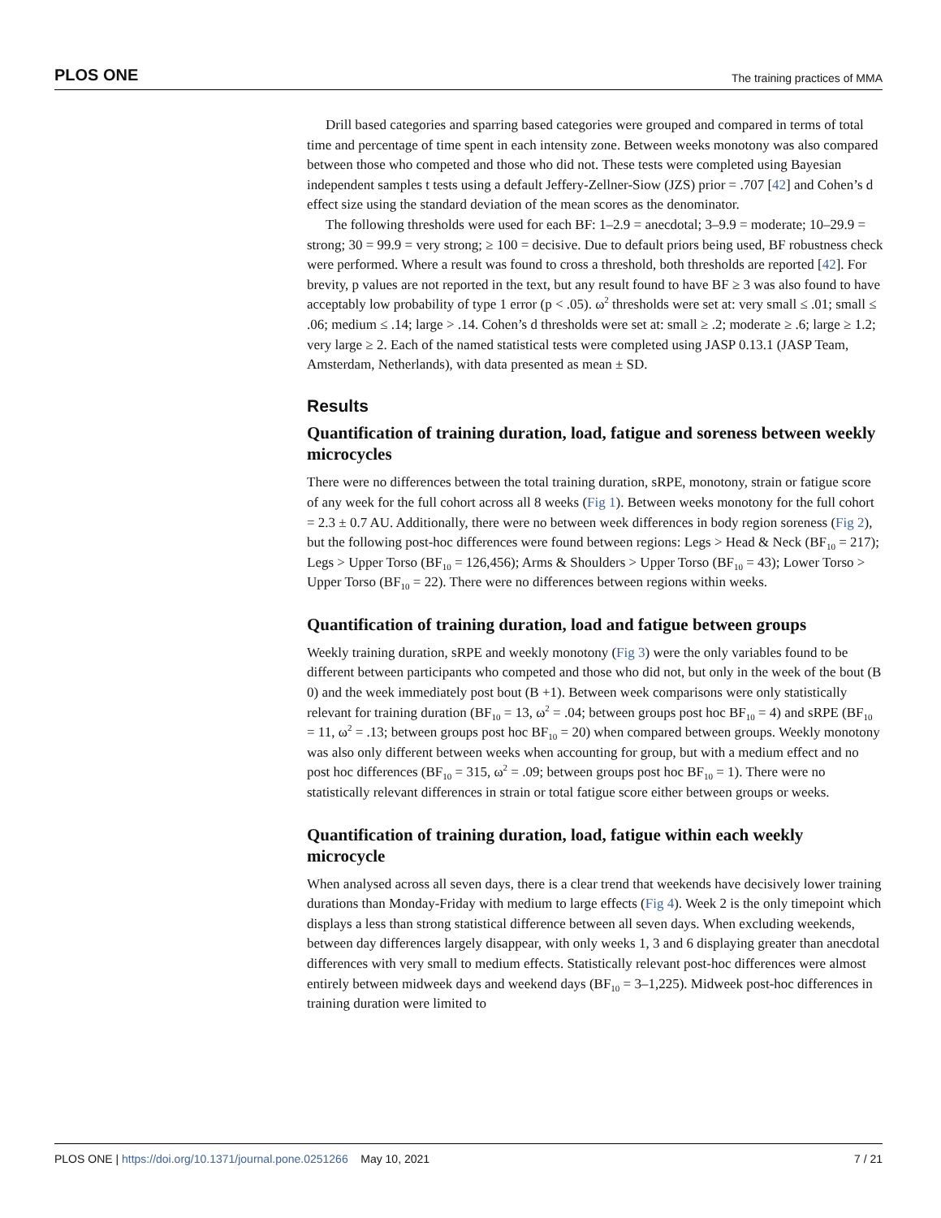PLOS ONE The training practices of MMA
Drill based categories and sparring based categories were grouped and compared in terms of total time and percentage of time spent in each intensity zone. Between weeks monotony was also compared between those who competed and those who did not. These tests were completed using Bayesian independent samples t tests using a default Jeffery-Zellner-Siow (JZS) prior = .707 [42] and Cohen’s d effect size using the standard deviation of the mean scores as the denominator.
The following thresholds were used for each BF: 1–2.9 = anecdotal; 3–9.9 = moderate; 10–29.9 = strong; 30 = 99.9 = very strong; ≥ 100 = decisive. Due to default priors being used, BF robustness check were performed. Where a result was found to cross a threshold, both thresholds are reported [42]. For brevity, p values are not reported in the text, but any result found to have BF ≥ 3 was also found to have acceptably low probability of type 1 error (p < .05). ω<sup>2</sup> thresholds were set at: very small ≤ .01; small ≤ .06; medium ≤ .14; large > .14. Cohen’s d thresholds were set at: small ≥ .2; moderate ≥ .6; large ≥ 1.2; very large ≥ 2. Each of the named statistical tests were completed using JASP 0.13.1 (JASP Team, Amsterdam, Netherlands), with data presented as mean ± SD.
Results
Quantification of training duration, load, fatigue and soreness between weekly microcycles
There were no differences between the total training duration, sRPE, monotony, strain or fatigue score of any week for the full cohort across all 8 weeks (Fig 1). Between weeks monotony for the full cohort = 2.3 ± 0.7 AU. Additionally, there were no between week differences in body region soreness (Fig 2), but the following post-hoc differences were found between regions: Legs > Head & Neck (BF<sub>10</sub> = 217); Legs > Upper Torso (BF<sub>10</sub> = 126,456); Arms & Shoulders > Upper Torso (BF<sub>10</sub> = 43); Lower Torso > Upper Torso (BF<sub>10</sub> = 22). There were no differences between regions within weeks.
Quantification of training duration, load and fatigue between groups
Weekly training duration, sRPE and weekly monotony (Fig 3) were the only variables found to be different between participants who competed and those who did not, but only in the week of the bout (B 0) and the week immediately post bout (B +1). Between week comparisons were only statistically relevant for training duration (BF<sub>10</sub> = 13, ω<sup>2</sup> = .04; between groups post hoc BF<sub>10</sub> = 4) and sRPE (BF<sub>10</sub> = 11, ω<sup>2</sup> = .13; between groups post hoc BF<sub>10</sub> = 20) when compared between groups. Weekly monotony was also only different between weeks when accounting for group, but with a medium effect and no post hoc differences (BF<sub>10</sub> = 315, ω<sup>2</sup> = .09; between groups post hoc BF<sub>10</sub> = 1). There were no statistically relevant differences in strain or total fatigue score either between groups or weeks.
Quantification of training duration, load, fatigue within each weekly microcycle
When analysed across all seven days, there is a clear trend that weekends have decisively lower training durations than Monday-Friday with medium to large effects (Fig 4). Week 2 is the only timepoint which displays a less than strong statistical difference between all seven days. When excluding weekends, between day differences largely disappear, with only weeks 1, 3 and 6 displaying greater than anecdotal differences with very small to medium effects. Statistically relevant post-hoc differences were almost entirely between midweek days and weekend days (BF<sub>10</sub> = 3–1,225). Midweek post-hoc differences in training duration were limited to
PLOS ONE | https://doi.org/10.1371/journal.pone.0251266 May 10, 2021 7 / 21